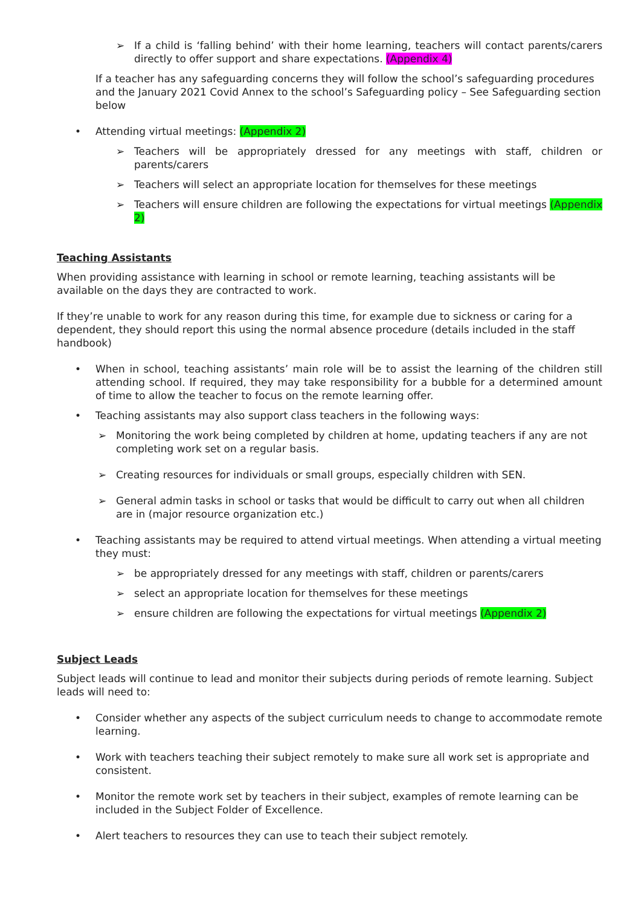➢ If a child is ‘falling behind’ with their home learning, teachers will contact parents/carers directly to offer support and share expectations. (Appendix 4)
If a teacher has any safeguarding concerns they will follow the school’s safeguarding procedures and the January 2021 Covid Annex to the school’s Safeguarding policy – See Safeguarding section below
• Attending virtual meetings: (Appendix 2)
➢ Teachers will be appropriately dressed for any meetings with staff, children or parents/carers
➢ Teachers will select an appropriate location for themselves for these meetings
➢ Teachers will ensure children are following the expectations for virtual meetings (Appendix 2)
Teaching Assistants
When providing assistance with learning in school or remote learning, teaching assistants will be available on the days they are contracted to work.
If they’re unable to work for any reason during this time, for example due to sickness or caring for a dependent, they should report this using the normal absence procedure (details included in the staff handbook)
• When in school, teaching assistants’ main role will be to assist the learning of the children still attending school. If required, they may take responsibility for a bubble for a determined amount of time to allow the teacher to focus on the remote learning offer.
• Teaching assistants may also support class teachers in the following ways:
➢ Monitoring the work being completed by children at home, updating teachers if any are not completing work set on a regular basis.
➢ Creating resources for individuals or small groups, especially children with SEN.
➢ General admin tasks in school or tasks that would be difficult to carry out when all children are in (major resource organization etc.)
• Teaching assistants may be required to attend virtual meetings. When attending a virtual meeting they must:
➢ be appropriately dressed for any meetings with staff, children or parents/carers
➢ select an appropriate location for themselves for these meetings
➢ ensure children are following the expectations for virtual meetings (Appendix 2)
Subject Leads
Subject leads will continue to lead and monitor their subjects during periods of remote learning. Subject leads will need to:
• Consider whether any aspects of the subject curriculum needs to change to accommodate remote learning.
• Work with teachers teaching their subject remotely to make sure all work set is appropriate and consistent.
• Monitor the remote work set by teachers in their subject, examples of remote learning can be included in the Subject Folder of Excellence.
• Alert teachers to resources they can use to teach their subject remotely.